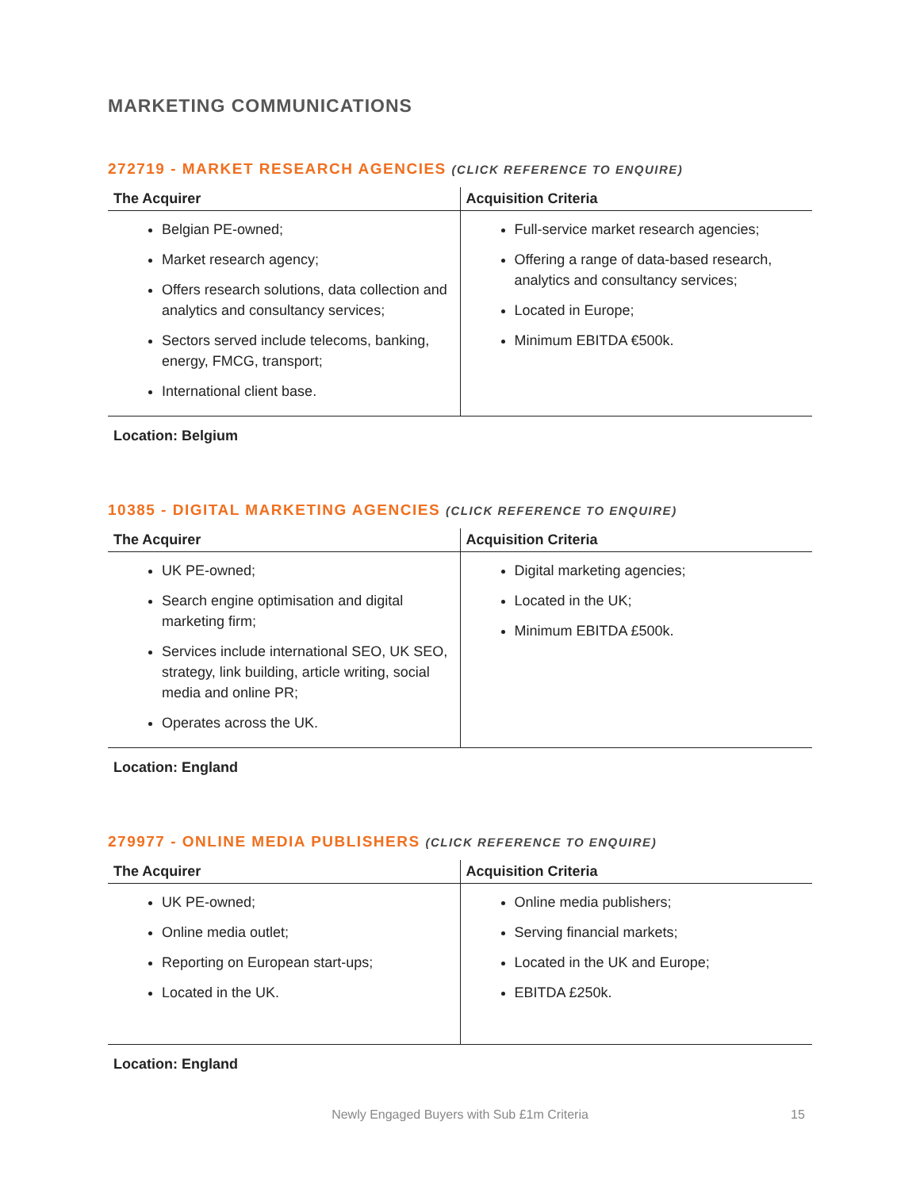MARKETING COMMUNICATIONS
272719 - MARKET RESEARCH AGENCIES (CLICK REFERENCE TO ENQUIRE)
| The Acquirer | Acquisition Criteria |
| --- | --- |
| Belgian PE-owned; Market research agency; Offers research solutions, data collection and analytics and consultancy services; Sectors served include telecoms, banking, energy, FMCG, transport; International client base. | Full-service market research agencies; Offering a range of data-based research, analytics and consultancy services; Located in Europe; Minimum EBITDA €500k. |
Location: Belgium
10385 - DIGITAL MARKETING AGENCIES (CLICK REFERENCE TO ENQUIRE)
| The Acquirer | Acquisition Criteria |
| --- | --- |
| UK PE-owned; Search engine optimisation and digital marketing firm; Services include international SEO, UK SEO, strategy, link building, article writing, social media and online PR; Operates across the UK. | Digital marketing agencies; Located in the UK; Minimum EBITDA £500k. |
Location: England
279977 - ONLINE MEDIA PUBLISHERS (CLICK REFERENCE TO ENQUIRE)
| The Acquirer | Acquisition Criteria |
| --- | --- |
| UK PE-owned; Online media outlet; Reporting on European start-ups; Located in the UK. | Online media publishers; Serving financial markets; Located in the UK and Europe; EBITDA £250k. |
Location: England
Newly Engaged Buyers with Sub £1m Criteria 15